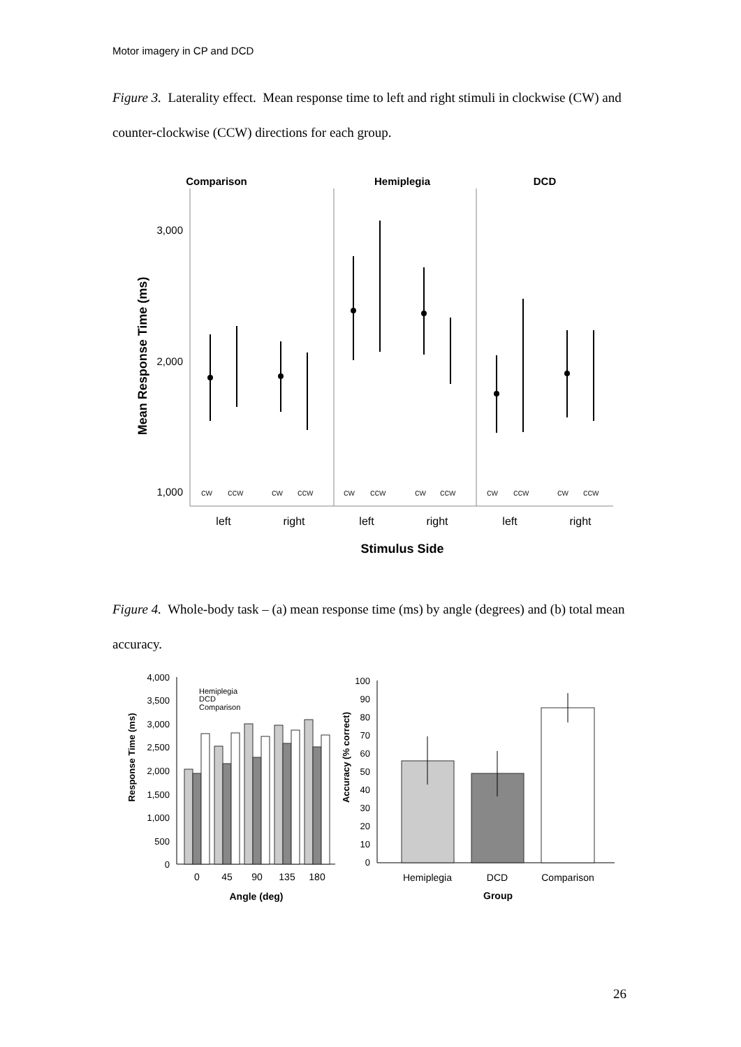Motor imagery in CP and DCD
Figure 3. Laterality effect. Mean response time to left and right stimuli in clockwise (CW) and counter-clockwise (CCW) directions for each group.
Comparison
Hemiplegia
DCD
Mean Response Time (ms)
3,000
2,000
1,000
cw
ccw
cw
ccw
cw
ccw
cw
ccw
cw
ccw
cw
ccw
left
right
left
right
left
right
Stimulus Side
Figure 4. Whole-body task – (a) mean response time (ms) by angle (degrees) and (b) total mean accuracy.
Response Time (ms)
4,000
3,500
3,000
2,500
2,000
1,500
1,000
500
0
Hemiplegia
DCD
Comparison
0
45
90
135
180
Angle (deg)
Accuracy (% correct)
100
90
80
70
60
50
40
30
20
10
0
Hemiplegia
DCD
Comparison
Group
26